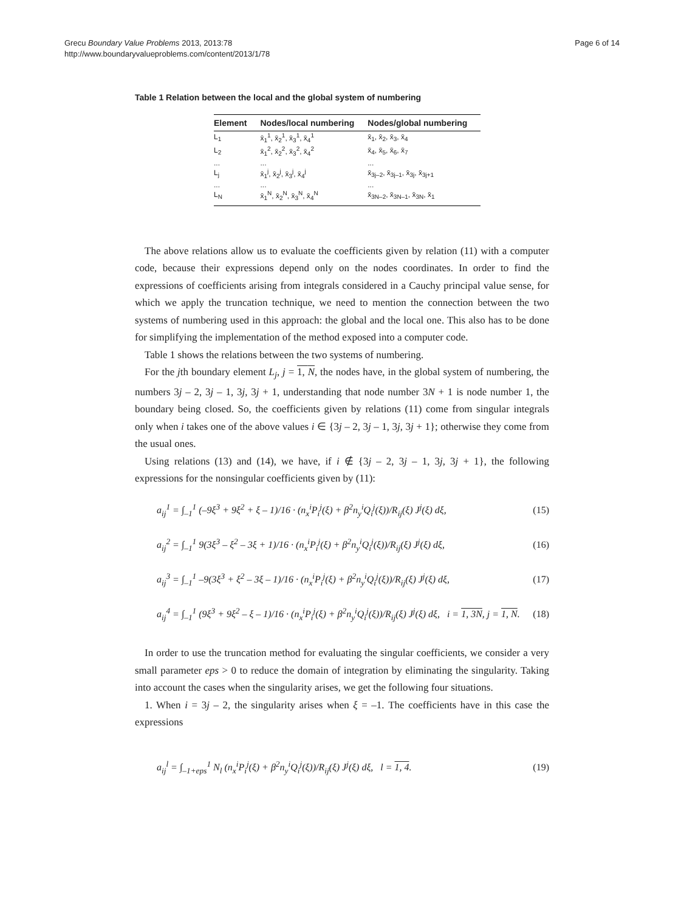Grecu Boundary Value Problems 2013, 2013:78
http://www.boundaryvalueproblems.com/content/2013/1/78
Page 6 of 14
Table 1 Relation between the local and the global system of numbering
| Element | Nodes/local numbering | Nodes/global numbering |
| --- | --- | --- |
| L<sub>1</sub> | x̄<sub>1</sub><sup>1</sup>, x̄<sub>2</sub><sup>1</sup>, x̄<sub>3</sub><sup>1</sup>, x̄<sub>4</sub><sup>1</sup> | x̄<sub>1</sub>, x̄<sub>2</sub>, x̄<sub>3</sub>, x̄<sub>4</sub> |
| L<sub>2</sub> | x̄<sub>1</sub><sup>2</sup>, x̄<sub>2</sub><sup>2</sup>, x̄<sub>3</sub><sup>2</sup>, x̄<sub>4</sub><sup>2</sup> | x̄<sub>4</sub>, x̄<sub>5</sub>, x̄<sub>6</sub>, x̄<sub>7</sub> |
| ... | ... | ... |
| L<sub>j</sub> | x̄<sub>1</sub><sup>j</sup>, x̄<sub>2</sub><sup>j</sup>, x̄<sub>3</sub><sup>j</sup>, x̄<sub>4</sub><sup>j</sup> | x̄<sub>3j–2</sub>, x̄<sub>3j–1</sub>, x̄<sub>3j</sub>, x̄<sub>3j+1</sub> |
| ... | ... | ... |
| L<sub>N</sub> | x̄<sub>1</sub><sup>N</sup>, x̄<sub>2</sub><sup>N</sup>, x̄<sub>3</sub><sup>N</sup>, x̄<sub>4</sub><sup>N</sup> | x̄<sub>3N–2</sub>, x̄<sub>3N–1</sub>, x̄<sub>3N</sub>, x̄<sub>1</sub> |
The above relations allow us to evaluate the coefficients given by relation (11) with a computer code, because their expressions depend only on the nodes coordinates. In order to find the expressions of coefficients arising from integrals considered in a Cauchy principal value sense, for which we apply the truncation technique, we need to mention the connection between the two systems of numbering used in this approach: the global and the local one. This also has to be done for simplifying the implementation of the method exposed into a computer code.
Table 1 shows the relations between the two systems of numbering.
For the jth boundary element L<sub>j</sub>, j = 1, N, the nodes have, in the global system of numbering, the numbers 3j – 2, 3j – 1, 3j, 3j + 1, understanding that node number 3N + 1 is node number 1, the boundary being closed. So, the coefficients given by relations (11) come from singular integrals only when i takes one of the above values i ∈ {3j – 2, 3j – 1, 3j, 3j + 1}; otherwise they come from the usual ones.
Using relations (13) and (14), we have, if i ∉ {3j – 2, 3j – 1, 3j, 3j + 1}, the following expressions for the nonsingular coefficients given by (11):
a<sub>ij</sub><sup>1</sup> = ∫<sub>–1</sub><sup>1</sup> (–9ξ<sup>3</sup> + 9ξ<sup>2</sup> + ξ – 1)/16 · (n<sub>x</sub><sup>i</sup>P<sub>i</sub><sup>j</sup>(ξ) + β<sup>2</sup>n<sub>y</sub><sup>i</sup>Q<sub>i</sub><sup>j</sup>(ξ))/R<sub>ij</sub>(ξ) J<sup>j</sup>(ξ) dξ, (15)
a<sub>ij</sub><sup>2</sup> = ∫<sub>–1</sub><sup>1</sup> 9(3ξ<sup>3</sup> – ξ<sup>2</sup> – 3ξ + 1)/16 · (n<sub>x</sub><sup>i</sup>P<sub>i</sub><sup>j</sup>(ξ) + β<sup>2</sup>n<sub>y</sub><sup>i</sup>Q<sub>i</sub><sup>j</sup>(ξ))/R<sub>ij</sub>(ξ) J<sup>j</sup>(ξ) dξ, (16)
a<sub>ij</sub><sup>3</sup> = ∫<sub>–1</sub><sup>1</sup> –9(3ξ<sup>3</sup> + ξ<sup>2</sup> – 3ξ – 1)/16 · (n<sub>x</sub><sup>i</sup>P<sub>i</sub><sup>j</sup>(ξ) + β<sup>2</sup>n<sub>y</sub><sup>i</sup>Q<sub>i</sub><sup>j</sup>(ξ))/R<sub>ij</sub>(ξ) J<sup>j</sup>(ξ) dξ, (17)
a<sub>ij</sub><sup>4</sup> = ∫<sub>–1</sub><sup>1</sup> (9ξ<sup>3</sup> + 9ξ<sup>2</sup> – ξ – 1)/16 · (n<sub>x</sub><sup>i</sup>P<sub>i</sub><sup>j</sup>(ξ) + β<sup>2</sup>n<sub>y</sub><sup>i</sup>Q<sub>i</sub><sup>j</sup>(ξ))/R<sub>ij</sub>(ξ) J<sup>j</sup>(ξ) dξ, i = 1, 3N, j = 1, N. (18)
In order to use the truncation method for evaluating the singular coefficients, we consider a very small parameter eps > 0 to reduce the domain of integration by eliminating the singularity. Taking into account the cases when the singularity arises, we get the following four situations.
1. When i = 3j – 2, the singularity arises when ξ = –1. The coefficients have in this case the expressions
a<sub>ij</sub><sup>l</sup> = ∫<sub>–1+eps</sub><sup>1</sup> N<sub>l</sub> (n<sub>x</sub><sup>i</sup>P<sub>i</sub><sup>j</sup>(ξ) + β<sup>2</sup>n<sub>y</sub><sup>i</sup>Q<sub>i</sub><sup>j</sup>(ξ))/R<sub>ij</sub>(ξ) J<sup>j</sup>(ξ) dξ, l = 1, 4. (19)